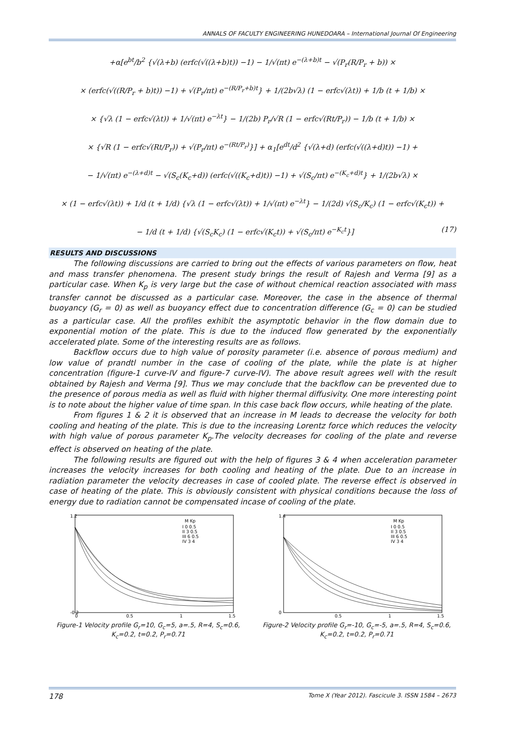ANNALS OF FACULTY ENGINEERING HUNEDOARA – International Journal Of Engineering
+α[e<sup>bt</sup>/b<sup>2</sup> {√(λ+b) (erfc(√((λ+b)t)) −1) − 1/√(πt) e<sup>−(λ+b)t</sup> − √(P<sub>r</sub>(R/P<sub>r</sub> + b)) ×
× (erfc(√((R/P<sub>r</sub> + b)t)) −1) + √(P<sub>r</sub>/πt) e<sup>−(R/P<sub>r</sub>+b)t</sup>} + 1/(2b√λ) (1 − erfc√(λt)) + 1/b (t + 1/b) ×
× {√λ (1 − erfc√(λt)) + 1/√(πt) e<sup>−λt</sup>} − 1/(2b) P<sub>r</sub>/√R (1 − erfc√(Rt/P<sub>r</sub>)) − 1/b (t + 1/b) ×
× {√R (1 − erfc√(Rt/P<sub>r</sub>)) + √(P<sub>r</sub>/πt) e<sup>−(Rt/P<sub>r</sub>)</sup>}] + α<sub>1</sub>[e<sup>dt</sup>/d<sup>2</sup> {√(λ+d) (erfc(√((λ+d)t)) −1) +
− 1/√(πt) e<sup>−(λ+d)t</sup> − √(S<sub>c</sub>(K<sub>c</sub>+d)) (erfc(√((K<sub>c</sub>+d)t)) −1) + √(S<sub>c</sub>/πt) e<sup>−(K<sub>c</sub>+d)t</sup>} + 1/(2b√λ) ×
× (1 − erfc√(λt)) + 1/d (t + 1/d) {√λ (1 − erfc√(λt)) + 1/√(πt) e<sup>−λt</sup>} − 1/(2d) √(S<sub>c</sub>/K<sub>c</sub>) (1 − erfc√(K<sub>c</sub>t)) +
− 1/d (t + 1/d) {√(S<sub>c</sub>K<sub>c</sub>) (1 − erfc√(K<sub>c</sub>t)) + √(S<sub>c</sub>/πt) e<sup>−K<sub>c</sub>t</sup>}] (17)
RESULTS AND DISCUSSIONS
The following discussions are carried to bring out the effects of various parameters on flow, heat and mass transfer phenomena. The present study brings the result of Rajesh and Verma [9] as a particular case. When K<sub>p</sub> is very large but the case of without chemical reaction associated with mass transfer cannot be discussed as a particular case. Moreover, the case in the absence of thermal buoyancy (G<sub>r</sub> = 0) as well as buoyancy effect due to concentration difference (G<sub>c</sub> = 0) can be studied as a particular case. All the profiles exhibit the asymptotic behavior in the flow domain due to exponential motion of the plate. This is due to the induced flow generated by the exponentially accelerated plate. Some of the interesting results are as follows.
Backflow occurs due to high value of porosity parameter (i.e. absence of porous medium) and low value of prandtl number in the case of cooling of the plate, while the plate is at higher concentration (figure-1 curve-IV and figure-7 curve-IV). The above result agrees well with the result obtained by Rajesh and Verma [9]. Thus we may conclude that the backflow can be prevented due to the presence of porous media as well as fluid with higher thermal diffusivity. One more interesting point is to note about the higher value of time span. In this case back flow occurs, while heating of the plate.
From figures 1 & 2 it is observed that an increase in M leads to decrease the velocity for both cooling and heating of the plate. This is due to the increasing Lorentz force which reduces the velocity with high value of porous parameter K<sub>p</sub>.The velocity decreases for cooling of the plate and reverse effect is observed on heating of the plate.
The following results are figured out with the help of figures 3 & 4 when acceleration parameter increases the velocity increases for both cooling and heating of the plate. Due to an increase in radiation parameter the velocity decreases in case of cooled plate. The reverse effect is observed in case of heating of the plate. This is obviously consistent with physical conditions because the loss of energy due to radiation cannot be compensated incase of cooling of the plate.
1.2
-0.2
0
0.5
1
1.5
M Kp
I 0 0.5
II 3 0.5
III 6 0.5
IV 3 4
Figure-1 Velocity profile G<sub>r</sub>=10, G<sub>c</sub>=5, a=.5, R=4, S<sub>c</sub>=0.6, K<sub>c</sub>=0.2, t=0.2, P<sub>r</sub>=0.71
1.4
0
0.5
1
1.5
M Kp
I 0 0.5
II 3 0.5
III 6 0.5
IV 3 4
Figure-2 Velocity profile G<sub>r</sub>=-10, G<sub>c</sub>=-5, a=.5, R=4, S<sub>c</sub>=0.6, K<sub>c</sub>=0.2, t=0.2, P<sub>r</sub>=0.71
178 Tome X (Year 2012). Fascicule 3. ISSN 1584 – 2673